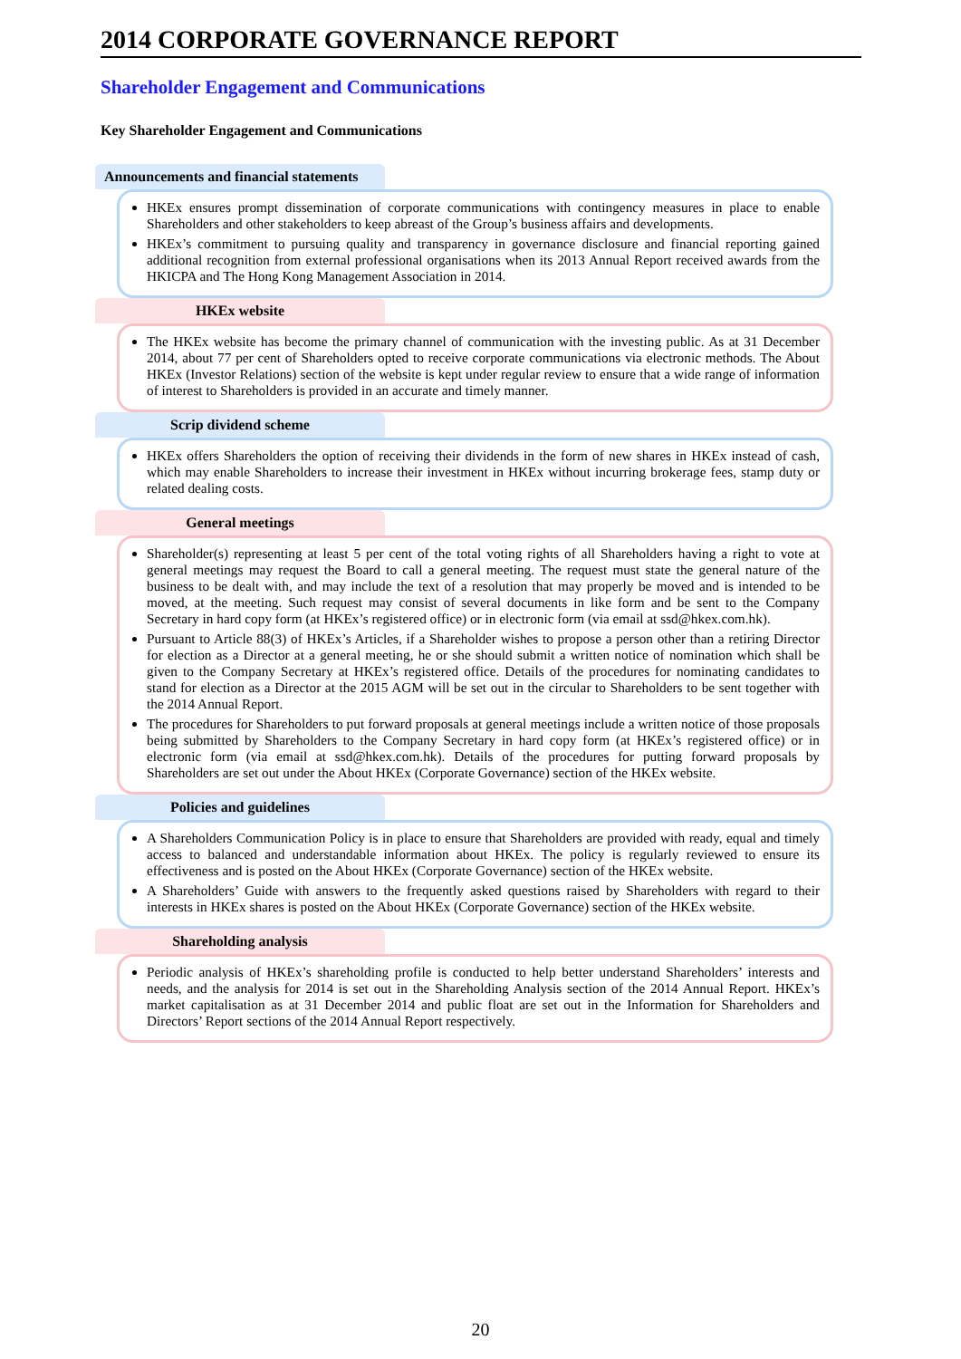2014 CORPORATE GOVERNANCE REPORT
Shareholder Engagement and Communications
Key Shareholder Engagement and Communications
Announcements and financial statements
HKEx ensures prompt dissemination of corporate communications with contingency measures in place to enable Shareholders and other stakeholders to keep abreast of the Group’s business affairs and developments.
HKEx’s commitment to pursuing quality and transparency in governance disclosure and financial reporting gained additional recognition from external professional organisations when its 2013 Annual Report received awards from the HKICPA and The Hong Kong Management Association in 2014.
HKEx website
The HKEx website has become the primary channel of communication with the investing public. As at 31 December 2014, about 77 per cent of Shareholders opted to receive corporate communications via electronic methods. The About HKEx (Investor Relations) section of the website is kept under regular review to ensure that a wide range of information of interest to Shareholders is provided in an accurate and timely manner.
Scrip dividend scheme
HKEx offers Shareholders the option of receiving their dividends in the form of new shares in HKEx instead of cash, which may enable Shareholders to increase their investment in HKEx without incurring brokerage fees, stamp duty or related dealing costs.
General meetings
Shareholder(s) representing at least 5 per cent of the total voting rights of all Shareholders having a right to vote at general meetings may request the Board to call a general meeting. The request must state the general nature of the business to be dealt with, and may include the text of a resolution that may properly be moved and is intended to be moved, at the meeting. Such request may consist of several documents in like form and be sent to the Company Secretary in hard copy form (at HKEx’s registered office) or in electronic form (via email at ssd@hkex.com.hk).
Pursuant to Article 88(3) of HKEx’s Articles, if a Shareholder wishes to propose a person other than a retiring Director for election as a Director at a general meeting, he or she should submit a written notice of nomination which shall be given to the Company Secretary at HKEx’s registered office. Details of the procedures for nominating candidates to stand for election as a Director at the 2015 AGM will be set out in the circular to Shareholders to be sent together with the 2014 Annual Report.
The procedures for Shareholders to put forward proposals at general meetings include a written notice of those proposals being submitted by Shareholders to the Company Secretary in hard copy form (at HKEx’s registered office) or in electronic form (via email at ssd@hkex.com.hk). Details of the procedures for putting forward proposals by Shareholders are set out under the About HKEx (Corporate Governance) section of the HKEx website.
Policies and guidelines
A Shareholders Communication Policy is in place to ensure that Shareholders are provided with ready, equal and timely access to balanced and understandable information about HKEx. The policy is regularly reviewed to ensure its effectiveness and is posted on the About HKEx (Corporate Governance) section of the HKEx website.
A Shareholders’ Guide with answers to the frequently asked questions raised by Shareholders with regard to their interests in HKEx shares is posted on the About HKEx (Corporate Governance) section of the HKEx website.
Shareholding analysis
Periodic analysis of HKEx’s shareholding profile is conducted to help better understand Shareholders’ interests and needs, and the analysis for 2014 is set out in the Shareholding Analysis section of the 2014 Annual Report. HKEx’s market capitalisation as at 31 December 2014 and public float are set out in the Information for Shareholders and Directors’ Report sections of the 2014 Annual Report respectively.
20